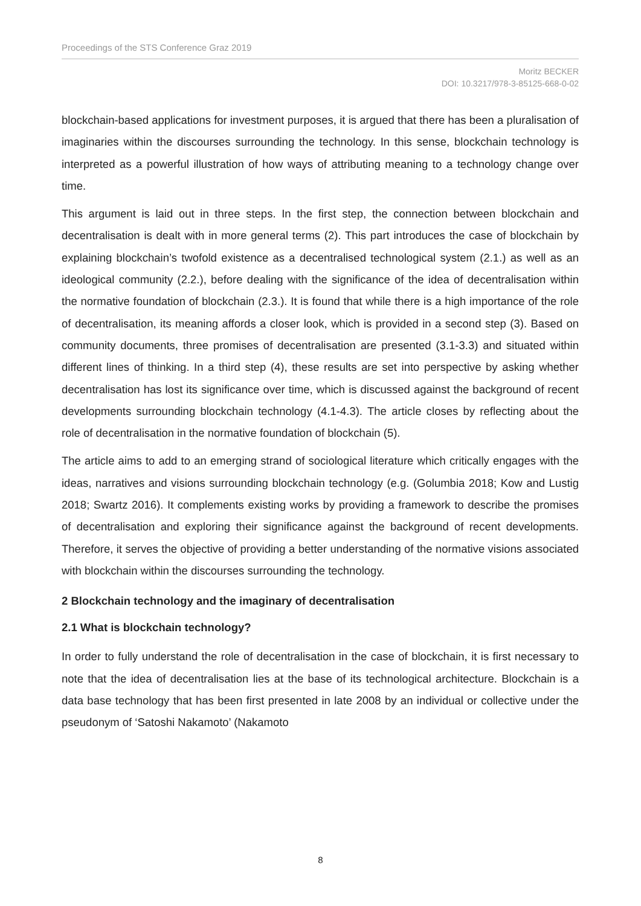Proceedings of the STS Conference Graz 2019
Moritz BECKER
DOI: 10.3217/978-3-85125-668-0-02
blockchain-based applications for investment purposes, it is argued that there has been a pluralisation of imaginaries within the discourses surrounding the technology. In this sense, blockchain technology is interpreted as a powerful illustration of how ways of attributing meaning to a technology change over time.
This argument is laid out in three steps. In the first step, the connection between blockchain and decentralisation is dealt with in more general terms (2). This part introduces the case of blockchain by explaining blockchain’s twofold existence as a decentralised technological system (2.1.) as well as an ideological community (2.2.), before dealing with the significance of the idea of decentralisation within the normative foundation of blockchain (2.3.). It is found that while there is a high importance of the role of decentralisation, its meaning affords a closer look, which is provided in a second step (3). Based on community documents, three promises of decentralisation are presented (3.1-3.3) and situated within different lines of thinking. In a third step (4), these results are set into perspective by asking whether decentralisation has lost its significance over time, which is discussed against the background of recent developments surrounding blockchain technology (4.1-4.3). The article closes by reflecting about the role of decentralisation in the normative foundation of blockchain (5).
The article aims to add to an emerging strand of sociological literature which critically engages with the ideas, narratives and visions surrounding blockchain technology (e.g. (Golumbia 2018; Kow and Lustig 2018; Swartz 2016). It complements existing works by providing a framework to describe the promises of decentralisation and exploring their significance against the background of recent developments. Therefore, it serves the objective of providing a better understanding of the normative visions associated with blockchain within the discourses surrounding the technology.
2 Blockchain technology and the imaginary of decentralisation
2.1 What is blockchain technology?
In order to fully understand the role of decentralisation in the case of blockchain, it is first necessary to note that the idea of decentralisation lies at the base of its technological architecture. Blockchain is a data base technology that has been first presented in late 2008 by an individual or collective under the pseudonym of ‘Satoshi Nakamoto’ (Nakamoto
8